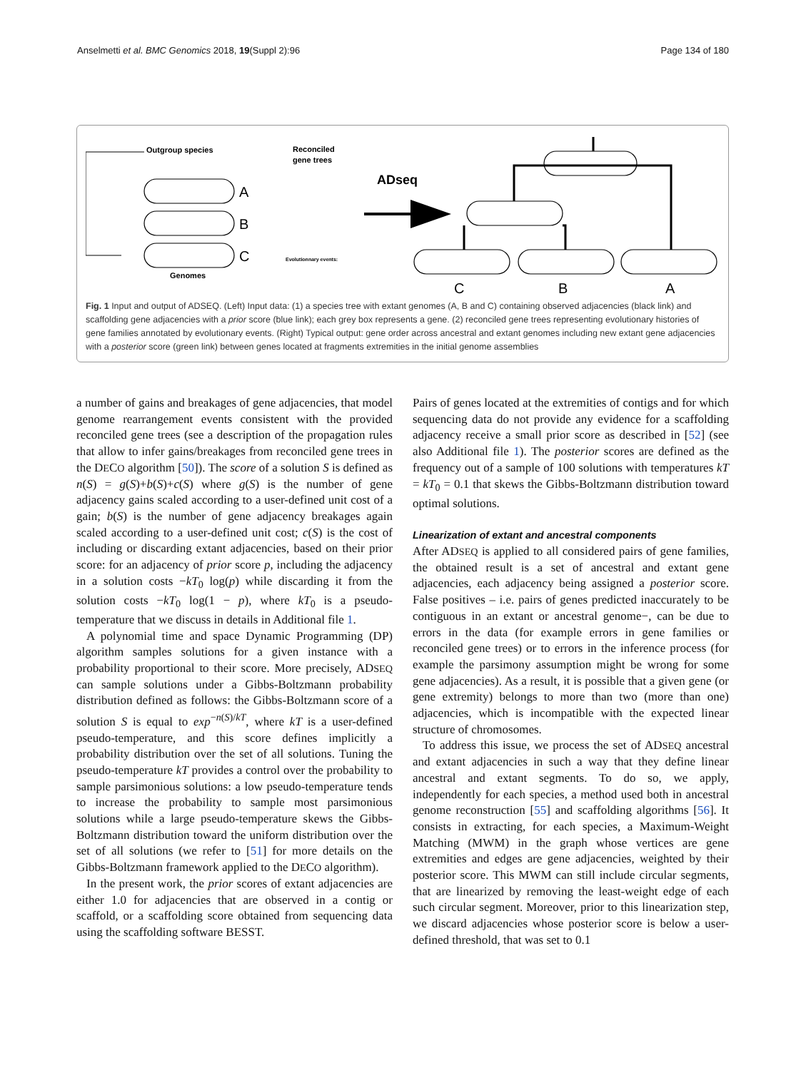Anselmetti et al. BMC Genomics 2018, 19(Suppl 2):96 Page 134 of 180
Outgroup species
Reconciled
gene trees
ADseq
Genomes
Evolutionnary events:
A
B
C
C
B
A
Fig. 1 Input and output of ADSEQ. (Left) Input data: (1) a species tree with extant genomes (A, B and C) containing observed adjacencies (black link) and scaffolding gene adjacencies with a prior score (blue link); each grey box represents a gene. (2) reconciled gene trees representing evolutionary histories of gene families annotated by evolutionary events. (Right) Typical output: gene order across ancestral and extant genomes including new extant gene adjacencies with a posterior score (green link) between genes located at fragments extremities in the initial genome assemblies
a number of gains and breakages of gene adjacencies, that model genome rearrangement events consistent with the provided reconciled gene trees (see a description of the propagation rules that allow to infer gains/breakages from reconciled gene trees in the DECO algorithm [50]). The score of a solution S is defined as n(S) = g(S)+b(S)+c(S) where g(S) is the number of gene adjacency gains scaled according to a user-defined unit cost of a gain; b(S) is the number of gene adjacency breakages again scaled according to a user-defined unit cost; c(S) is the cost of including or discarding extant adjacencies, based on their prior score: for an adjacency of prior score p, including the adjacency in a solution costs −kT<sub>0</sub> log(p) while discarding it from the solution costs −kT<sub>0</sub> log(1 − p), where kT<sub>0</sub> is a pseudo-temperature that we discuss in details in Additional file 1.
A polynomial time and space Dynamic Programming (DP) algorithm samples solutions for a given instance with a probability proportional to their score. More precisely, ADSEQ can sample solutions under a Gibbs-Boltzmann probability distribution defined as follows: the Gibbs-Boltzmann score of a solution S is equal to exp<sup>−n(S)/kT</sup>, where kT is a user-defined pseudo-temperature, and this score defines implicitly a probability distribution over the set of all solutions. Tuning the pseudo-temperature kT provides a control over the probability to sample parsimonious solutions: a low pseudo-temperature tends to increase the probability to sample most parsimonious solutions while a large pseudo-temperature skews the Gibbs-Boltzmann distribution toward the uniform distribution over the set of all solutions (we refer to [51] for more details on the Gibbs-Boltzmann framework applied to the DECO algorithm).
In the present work, the prior scores of extant adjacencies are either 1.0 for adjacencies that are observed in a contig or scaffold, or a scaffolding score obtained from sequencing data using the scaffolding software BESST.
Pairs of genes located at the extremities of contigs and for which sequencing data do not provide any evidence for a scaffolding adjacency receive a small prior score as described in [52] (see also Additional file 1). The posterior scores are defined as the frequency out of a sample of 100 solutions with temperatures kT = kT<sub>0</sub> = 0.1 that skews the Gibbs-Boltzmann distribution toward optimal solutions.
Linearization of extant and ancestral components
After ADSEQ is applied to all considered pairs of gene families, the obtained result is a set of ancestral and extant gene adjacencies, each adjacency being assigned a posterior score. False positives – i.e. pairs of genes predicted inaccurately to be contiguous in an extant or ancestral genome−, can be due to errors in the data (for example errors in gene families or reconciled gene trees) or to errors in the inference process (for example the parsimony assumption might be wrong for some gene adjacencies). As a result, it is possible that a given gene (or gene extremity) belongs to more than two (more than one) adjacencies, which is incompatible with the expected linear structure of chromosomes.
To address this issue, we process the set of ADSEQ ancestral and extant adjacencies in such a way that they define linear ancestral and extant segments. To do so, we apply, independently for each species, a method used both in ancestral genome reconstruction [55] and scaffolding algorithms [56]. It consists in extracting, for each species, a Maximum-Weight Matching (MWM) in the graph whose vertices are gene extremities and edges are gene adjacencies, weighted by their posterior score. This MWM can still include circular segments, that are linearized by removing the least-weight edge of each such circular segment. Moreover, prior to this linearization step, we discard adjacencies whose posterior score is below a user-defined threshold, that was set to 0.1